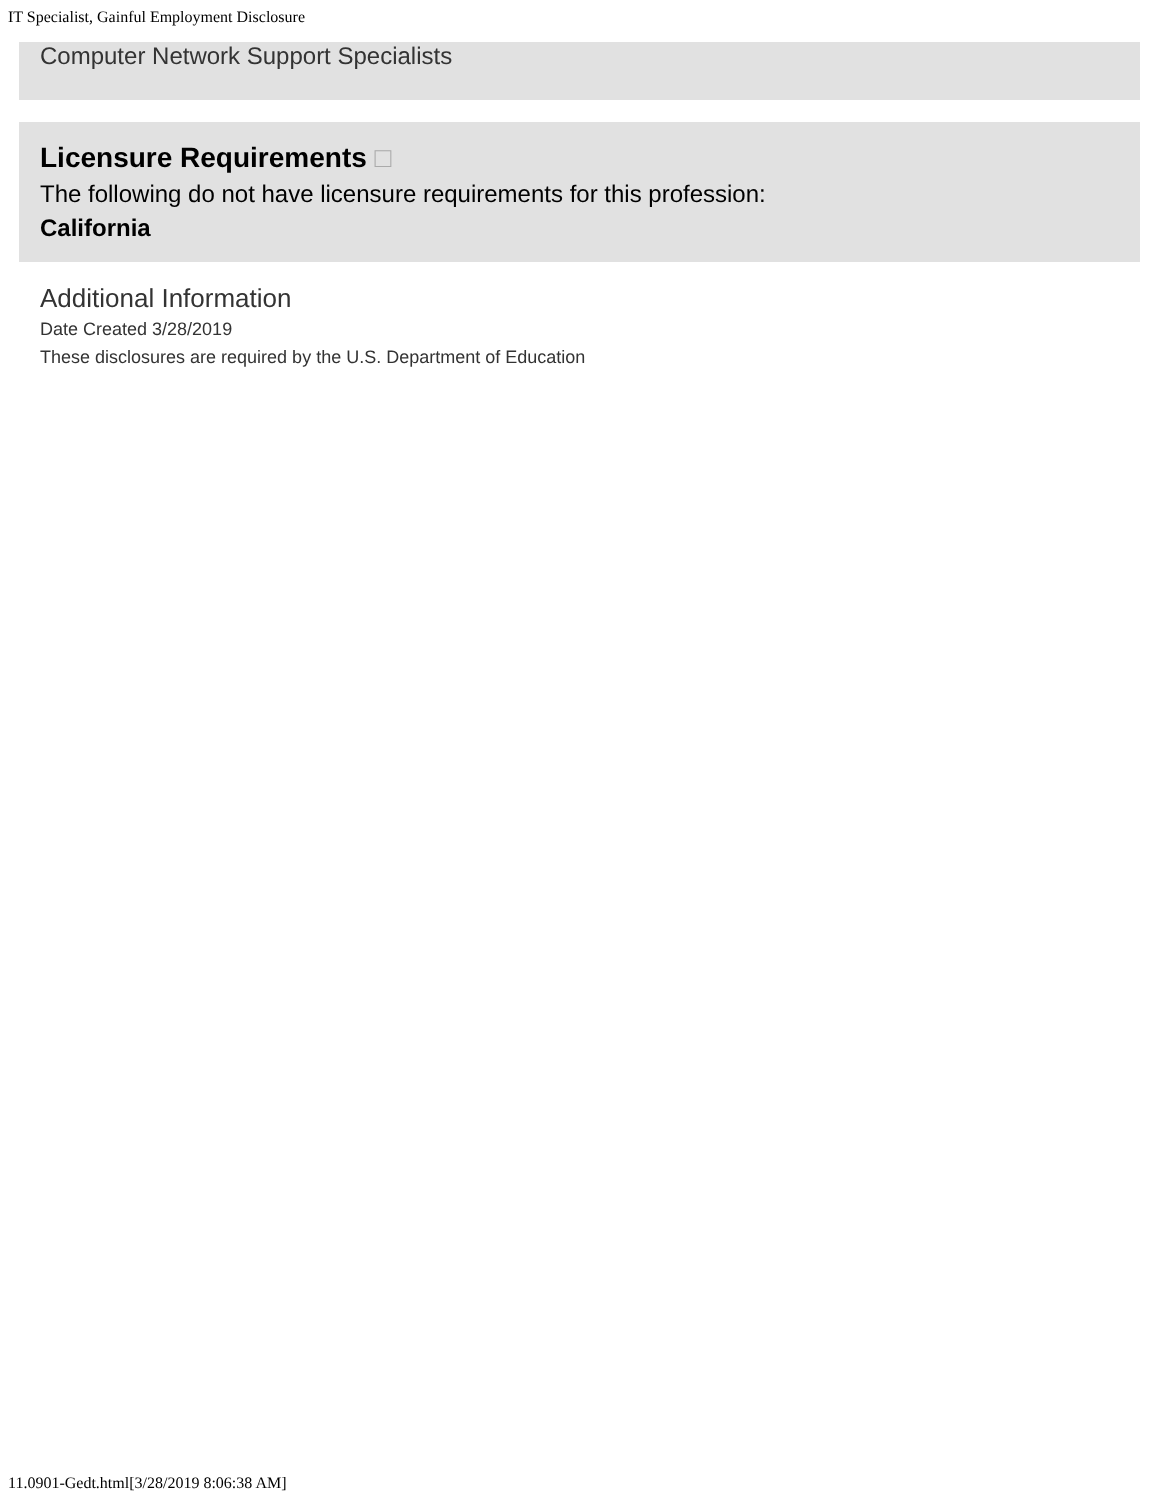IT Specialist, Gainful Employment Disclosure
Computer Network Support Specialists
Licensure Requirements □
The following do not have licensure requirements for this profession:
California
Additional Information
Date Created 3/28/2019
These disclosures are required by the U.S. Department of Education
11.0901-Gedt.html[3/28/2019 8:06:38 AM]